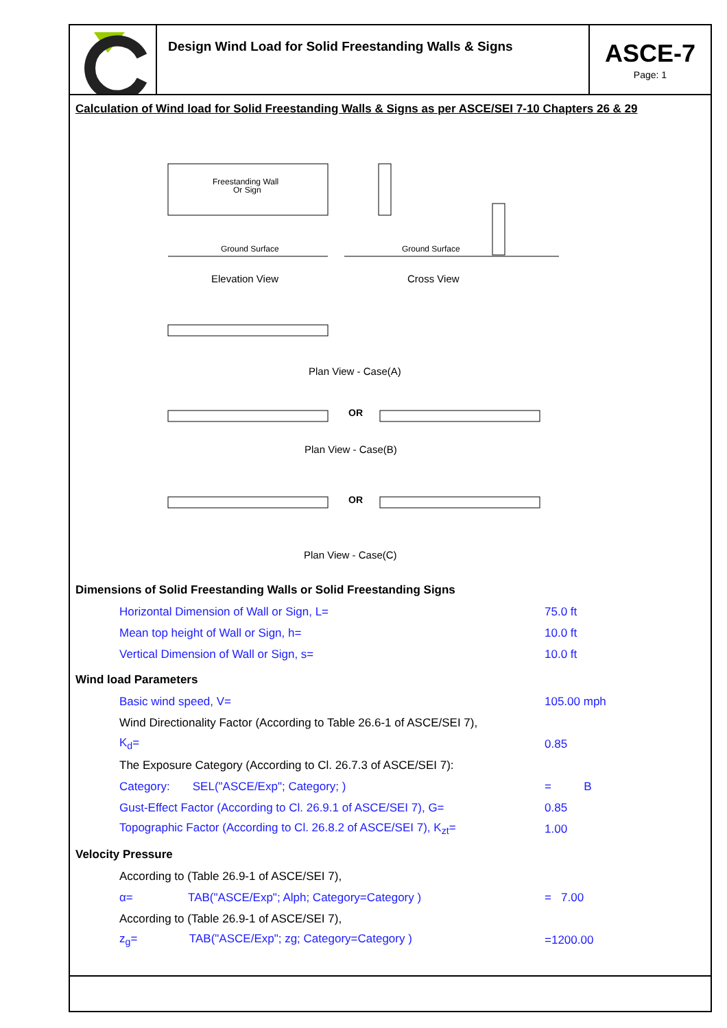Design Wind Load for Solid Freestanding Walls & Signs
ASCE-7
Page: 1
Calculation of Wind load for Solid Freestanding Walls & Signs as per ASCE/SEI 7-10 Chapters 26 & 29
Freestanding Wall
Or Sign
Ground Surface
Elevation View
Ground Surface
Cross View
Plan View - Case(A)
OR
Plan View - Case(B)
OR
Plan View - Case(C)
Dimensions of Solid Freestanding Walls or Solid Freestanding Signs
Horizontal Dimension of Wall or Sign, L= 75.0 ft
Mean top height of Wall or Sign, h= 10.0 ft
Vertical Dimension of Wall or Sign, s= 10.0 ft
Wind load Parameters
Basic wind speed, V= 105.00 mph
Wind Directionality Factor (According to Table 26.6-1 of ASCE/SEI 7),
K<sub>d</sub>= 0.85
The Exposure Category (According to Cl. 26.7.3 of ASCE/SEI 7):
Category: SEL("ASCE/Exp"; Category; ) = B
Gust-Effect Factor (According to Cl. 26.9.1 of ASCE/SEI 7), G= 0.85
Topographic Factor (According to Cl. 26.8.2 of ASCE/SEI 7), K<sub>zt</sub>= 1.00
Velocity Pressure
According to (Table 26.9-1 of ASCE/SEI 7),
α= TAB("ASCE/Exp"; Alph; Category=Category ) = 7.00
According to (Table 26.9-1 of ASCE/SEI 7),
z<sub>g</sub>= TAB("ASCE/Exp"; zg; Category=Category ) =1200.00